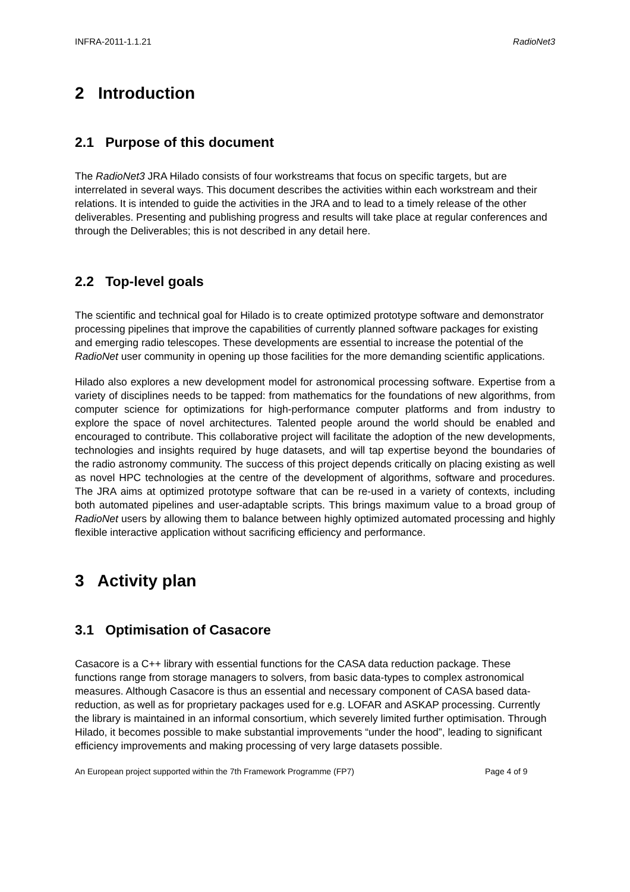INFRA-2011-1.1.21 RadioNet3
2 Introduction
2.1 Purpose of this document
The RadioNet3 JRA Hilado consists of four workstreams that focus on specific targets, but are interrelated in several ways. This document describes the activities within each workstream and their relations. It is intended to guide the activities in the JRA and to lead to a timely release of the other deliverables. Presenting and publishing progress and results will take place at regular conferences and through the Deliverables; this is not described in any detail here.
2.2 Top-level goals
The scientific and technical goal for Hilado is to create optimized prototype software and demonstrator processing pipelines that improve the capabilities of currently planned software packages for existing and emerging radio telescopes. These developments are essential to increase the potential of the RadioNet user community in opening up those facilities for the more demanding scientific applications.
Hilado also explores a new development model for astronomical processing software. Expertise from a variety of disciplines needs to be tapped: from mathematics for the foundations of new algorithms, from computer science for optimizations for high-performance computer platforms and from industry to explore the space of novel architectures. Talented people around the world should be enabled and encouraged to contribute. This collaborative project will facilitate the adoption of the new developments, technologies and insights required by huge datasets, and will tap expertise beyond the boundaries of the radio astronomy community. The success of this project depends critically on placing existing as well as novel HPC technologies at the centre of the development of algorithms, software and procedures. The JRA aims at optimized prototype software that can be re-used in a variety of contexts, including both automated pipelines and user-adaptable scripts. This brings maximum value to a broad group of RadioNet users by allowing them to balance between highly optimized automated processing and highly flexible interactive application without sacrificing efficiency and performance.
3 Activity plan
3.1 Optimisation of Casacore
Casacore is a C++ library with essential functions for the CASA data reduction package. These functions range from storage managers to solvers, from basic data-types to complex astronomical measures. Although Casacore is thus an essential and necessary component of CASA based data-reduction, as well as for proprietary packages used for e.g. LOFAR and ASKAP processing. Currently the library is maintained in an informal consortium, which severely limited further optimisation. Through Hilado, it becomes possible to make substantial improvements “under the hood”, leading to significant efficiency improvements and making processing of very large datasets possible.
An European project supported within the 7th Framework Programme (FP7) Page 4 of 9